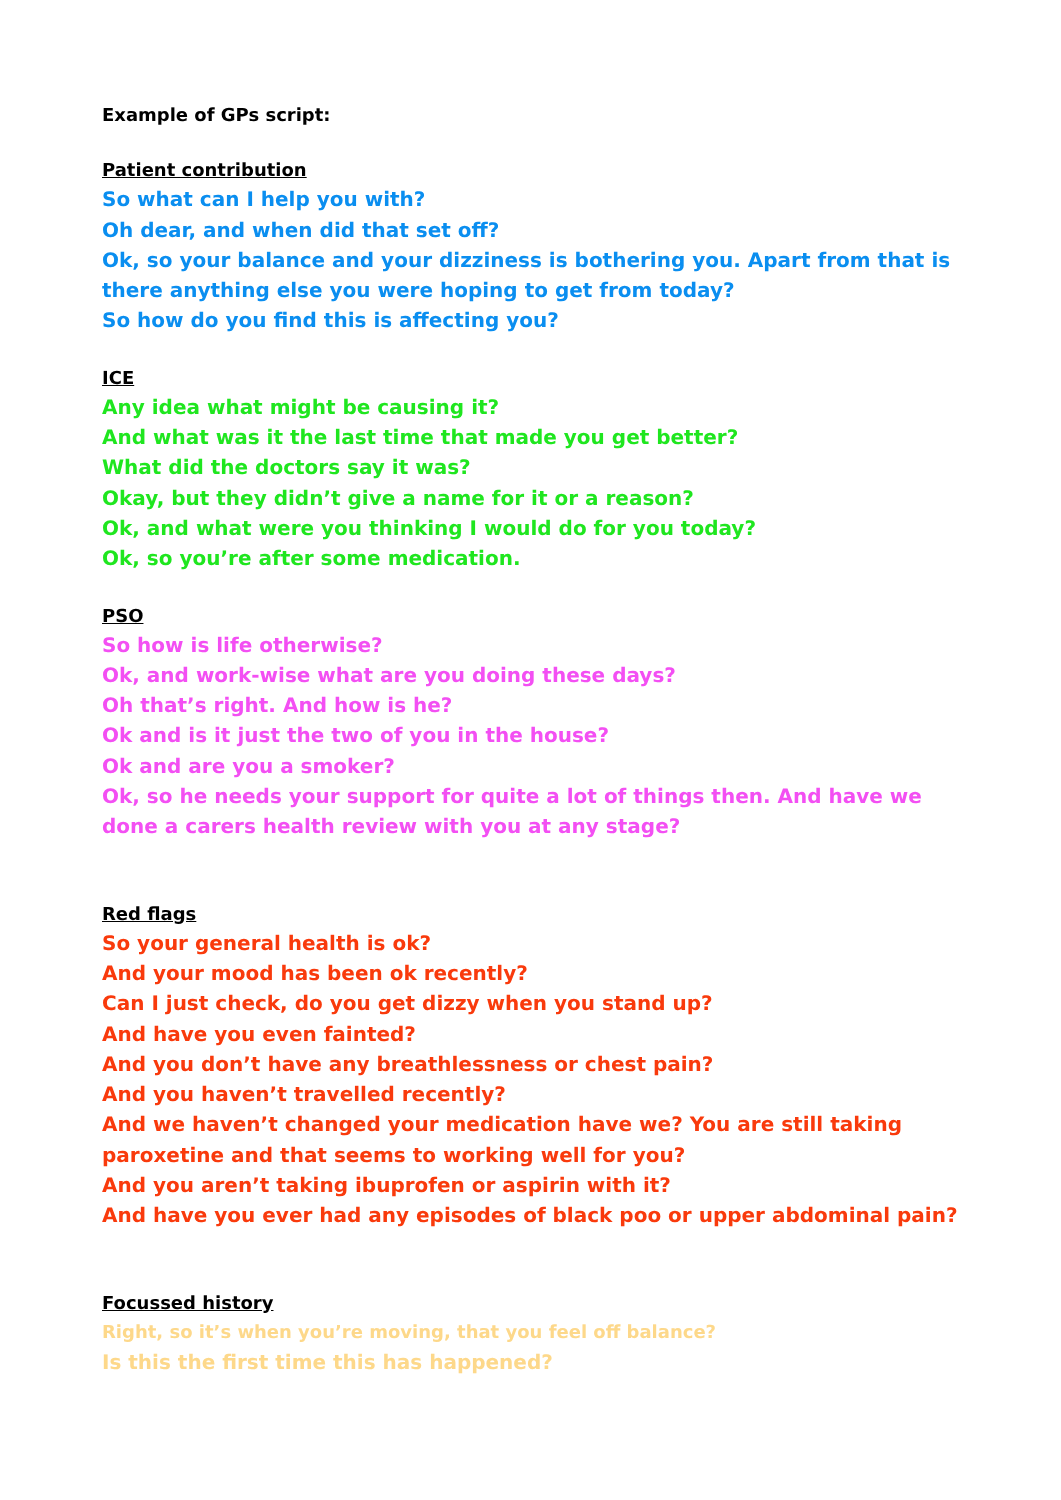Example of GPs script:
Patient contribution
So what can I help you with?
Oh dear, and when did that set off?
Ok, so your balance and your dizziness is bothering you. Apart from that is there anything else you were hoping to get from today?
So how do you find this is affecting you?
ICE
Any idea what might be causing it?
And what was it the last time that made you get better?
What did the doctors say it was?
Okay, but they didn’t give a name for it or a reason?
Ok, and what were you thinking I would do for you today?
Ok, so you’re after some medication.
PSO
So how is life otherwise?
Ok, and work-wise what are you doing these days?
Oh that’s right. And how is he?
Ok and is it just the two of you in the house?
Ok and are you a smoker?
Ok, so he needs your support for quite a lot of things then. And have we done a carers health review with you at any stage?
Red flags
So your general health is ok?
And your mood has been ok recently?
Can I just check, do you get dizzy when you stand up?
And have you even fainted?
And you don’t have any breathlessness or chest pain?
And you haven’t travelled recently?
And we haven’t changed your medication have we? You are still taking paroxetine and that seems to working well for you?
And you aren’t taking ibuprofen or aspirin with it?
And have you ever had any episodes of black poo or upper abdominal pain?
Focussed history
Right, so it’s when you’re moving, that you feel off balance?
Is this the first time this has happened?